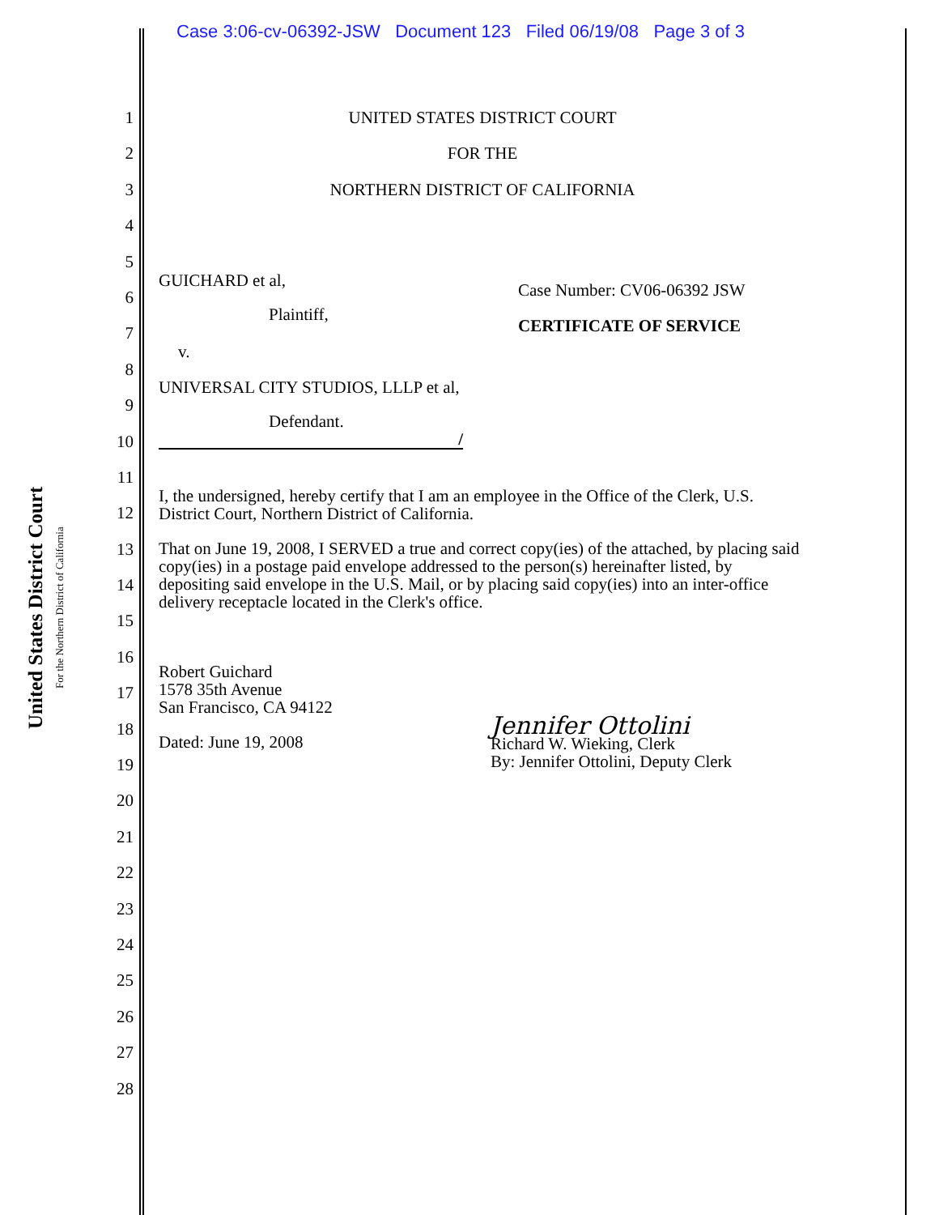Case 3:06-cv-06392-JSW Document 123 Filed 06/19/08 Page 3 of 3
United States District Court
For the Northern District of California
1
2
3
4
5
6
7
8
9
10
11
12
13
14
15
16
17
18
19
20
21
22
23
24
25
26
27
28
UNITED STATES DISTRICT COURT
FOR THE
NORTHERN DISTRICT OF CALIFORNIA
GUICHARD et al,
Plaintiff,
v.
UNIVERSAL CITY STUDIOS, LLLP et al,
Defendant.
/
Case Number: CV06-06392 JSW
CERTIFICATE OF SERVICE
I, the undersigned, hereby certify that I am an employee in the Office of the Clerk, U.S. District Court, Northern District of California.
That on June 19, 2008, I SERVED a true and correct copy(ies) of the attached, by placing said copy(ies) in a postage paid envelope addressed to the person(s) hereinafter listed, by depositing said envelope in the U.S. Mail, or by placing said copy(ies) into an inter-office delivery receptacle located in the Clerk's office.
Robert Guichard
1578 35th Avenue
San Francisco, CA 94122
Dated: June 19, 2008
Jennifer Ottolini
Richard W. Wieking, Clerk
By: Jennifer Ottolini, Deputy Clerk